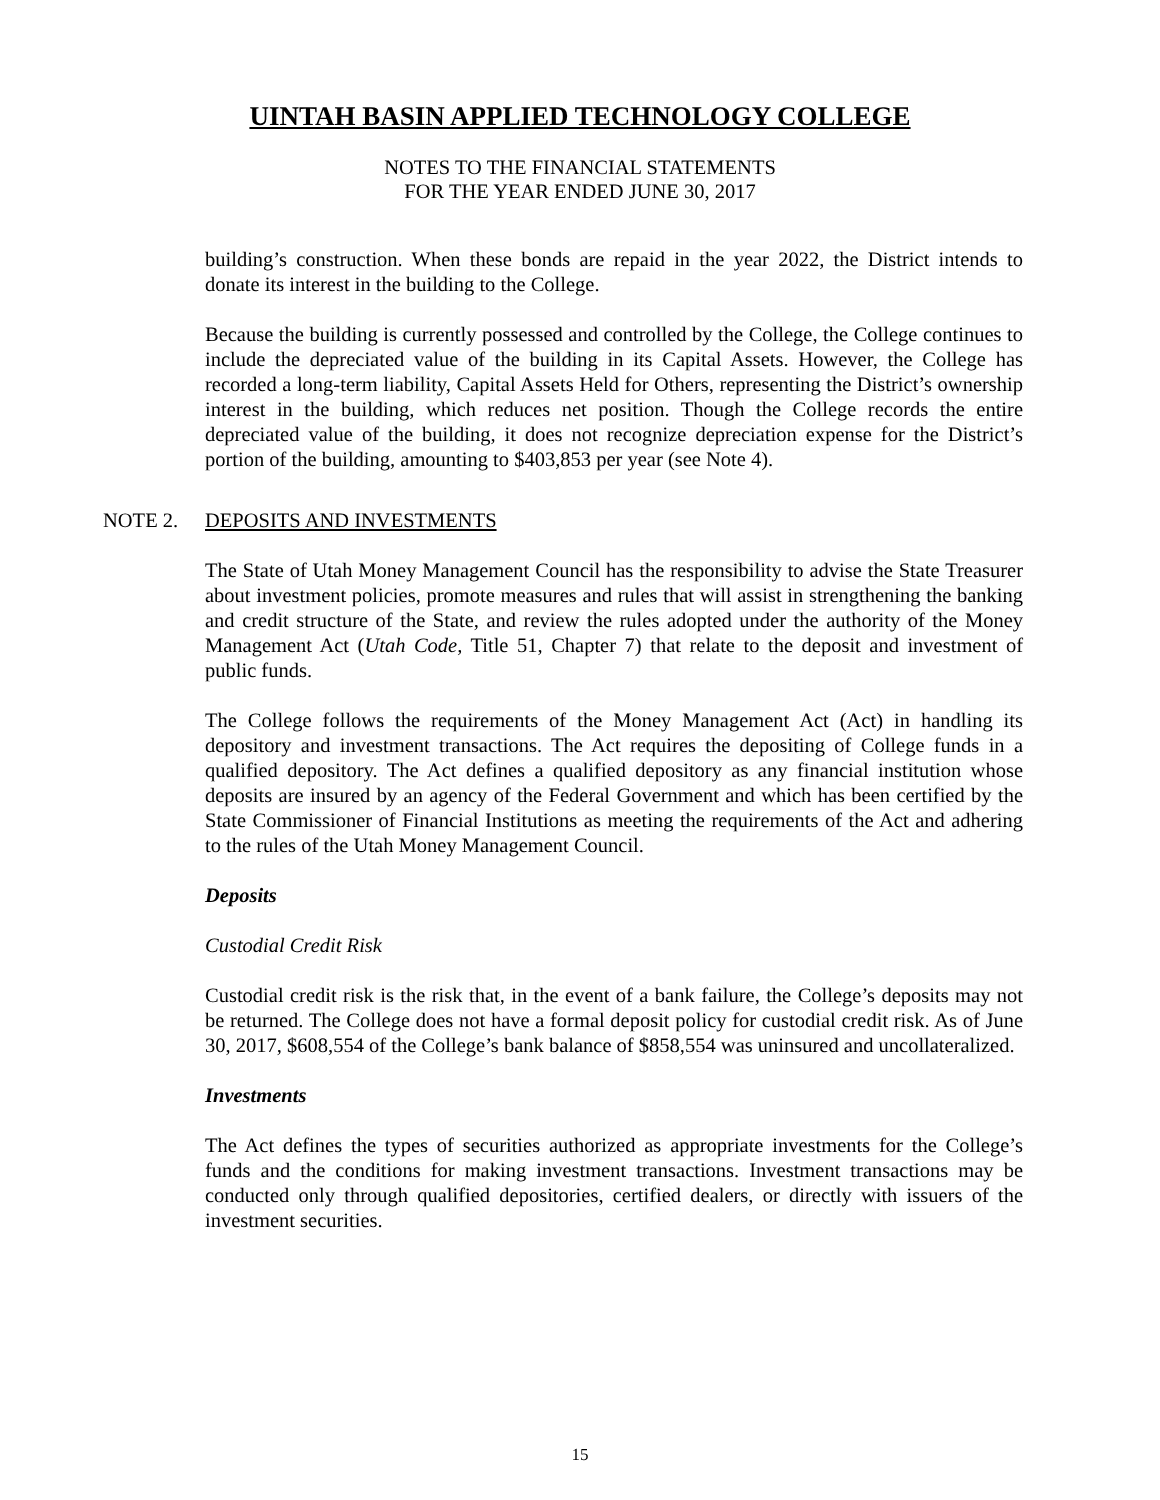UINTAH BASIN APPLIED TECHNOLOGY COLLEGE
NOTES TO THE FINANCIAL STATEMENTS
FOR THE YEAR ENDED JUNE 30, 2017
building’s construction. When these bonds are repaid in the year 2022, the District intends to donate its interest in the building to the College.
Because the building is currently possessed and controlled by the College, the College continues to include the depreciated value of the building in its Capital Assets. However, the College has recorded a long-term liability, Capital Assets Held for Others, representing the District’s ownership interest in the building, which reduces net position. Though the College records the entire depreciated value of the building, it does not recognize depreciation expense for the District’s portion of the building, amounting to $403,853 per year (see Note 4).
NOTE 2. DEPOSITS AND INVESTMENTS
The State of Utah Money Management Council has the responsibility to advise the State Treasurer about investment policies, promote measures and rules that will assist in strengthening the banking and credit structure of the State, and review the rules adopted under the authority of the Money Management Act (Utah Code, Title 51, Chapter 7) that relate to the deposit and investment of public funds.
The College follows the requirements of the Money Management Act (Act) in handling its depository and investment transactions. The Act requires the depositing of College funds in a qualified depository. The Act defines a qualified depository as any financial institution whose deposits are insured by an agency of the Federal Government and which has been certified by the State Commissioner of Financial Institutions as meeting the requirements of the Act and adhering to the rules of the Utah Money Management Council.
Deposits
Custodial Credit Risk
Custodial credit risk is the risk that, in the event of a bank failure, the College’s deposits may not be returned. The College does not have a formal deposit policy for custodial credit risk. As of June 30, 2017, $608,554 of the College’s bank balance of $858,554 was uninsured and uncollateralized.
Investments
The Act defines the types of securities authorized as appropriate investments for the College’s funds and the conditions for making investment transactions. Investment transactions may be conducted only through qualified depositories, certified dealers, or directly with issuers of the investment securities.
15